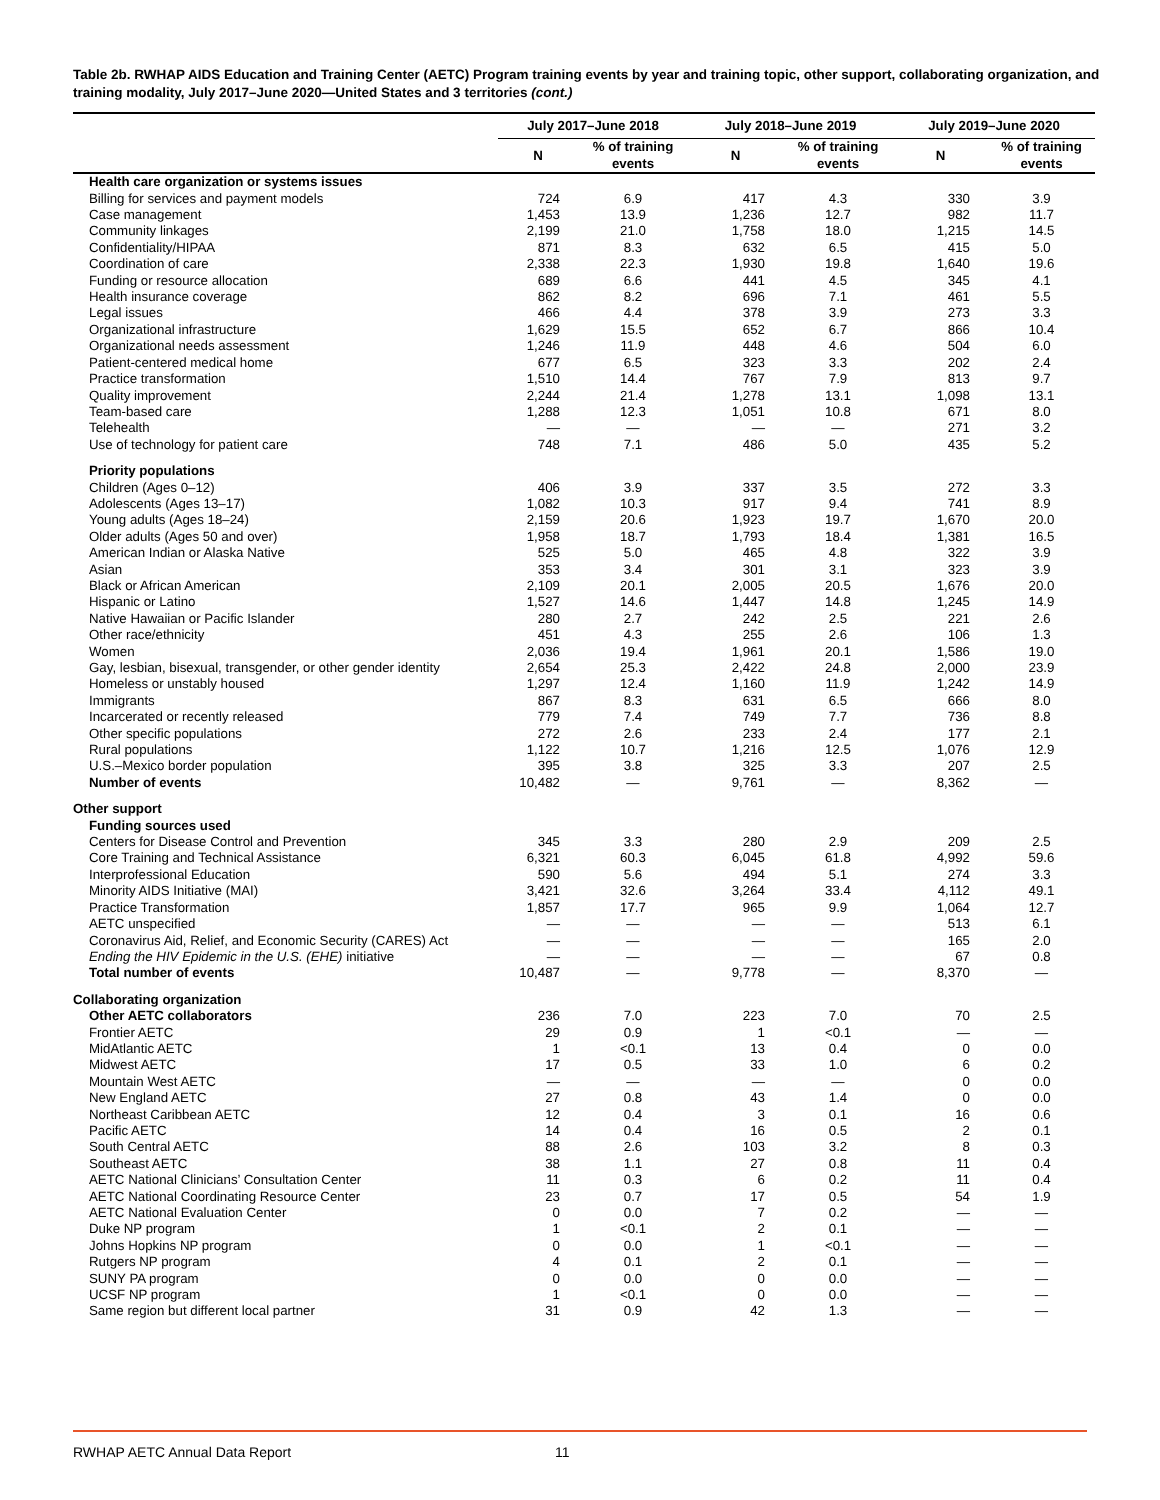Table 2b. RWHAP AIDS Education and Training Center (AETC) Program training events by year and training topic, other support, collaborating organization, and training modality, July 2017–June 2020—United States and 3 territories (cont.)
| | July 2017–June 2018 | | July 2018–June 2019 | | July 2019–June 2020 | |
| --- | --- | --- | --- | --- | --- | --- |
| | N | % of training events | N | % of training events | N | % of training events |
| Health care organization or systems issues | | | | | | |
| Billing for services and payment models | 724 | 6.9 | 417 | 4.3 | 330 | 3.9 |
| Case management | 1,453 | 13.9 | 1,236 | 12.7 | 982 | 11.7 |
| Community linkages | 2,199 | 21.0 | 1,758 | 18.0 | 1,215 | 14.5 |
| Confidentiality/HIPAA | 871 | 8.3 | 632 | 6.5 | 415 | 5.0 |
| Coordination of care | 2,338 | 22.3 | 1,930 | 19.8 | 1,640 | 19.6 |
| Funding or resource allocation | 689 | 6.6 | 441 | 4.5 | 345 | 4.1 |
| Health insurance coverage | 862 | 8.2 | 696 | 7.1 | 461 | 5.5 |
| Legal issues | 466 | 4.4 | 378 | 3.9 | 273 | 3.3 |
| Organizational infrastructure | 1,629 | 15.5 | 652 | 6.7 | 866 | 10.4 |
| Organizational needs assessment | 1,246 | 11.9 | 448 | 4.6 | 504 | 6.0 |
| Patient-centered medical home | 677 | 6.5 | 323 | 3.3 | 202 | 2.4 |
| Practice transformation | 1,510 | 14.4 | 767 | 7.9 | 813 | 9.7 |
| Quality improvement | 2,244 | 21.4 | 1,278 | 13.1 | 1,098 | 13.1 |
| Team-based care | 1,288 | 12.3 | 1,051 | 10.8 | 671 | 8.0 |
| Telehealth | — | — | — | — | 271 | 3.2 |
| Use of technology for patient care | 748 | 7.1 | 486 | 5.0 | 435 | 5.2 |
| Priority populations | | | | | | |
| Children (Ages 0–12) | 406 | 3.9 | 337 | 3.5 | 272 | 3.3 |
| Adolescents (Ages 13–17) | 1,082 | 10.3 | 917 | 9.4 | 741 | 8.9 |
| Young adults (Ages 18–24) | 2,159 | 20.6 | 1,923 | 19.7 | 1,670 | 20.0 |
| Older adults (Ages 50 and over) | 1,958 | 18.7 | 1,793 | 18.4 | 1,381 | 16.5 |
| American Indian or Alaska Native | 525 | 5.0 | 465 | 4.8 | 322 | 3.9 |
| Asian | 353 | 3.4 | 301 | 3.1 | 323 | 3.9 |
| Black or African American | 2,109 | 20.1 | 2,005 | 20.5 | 1,676 | 20.0 |
| Hispanic or Latino | 1,527 | 14.6 | 1,447 | 14.8 | 1,245 | 14.9 |
| Native Hawaiian or Pacific Islander | 280 | 2.7 | 242 | 2.5 | 221 | 2.6 |
| Other race/ethnicity | 451 | 4.3 | 255 | 2.6 | 106 | 1.3 |
| Women | 2,036 | 19.4 | 1,961 | 20.1 | 1,586 | 19.0 |
| Gay, lesbian, bisexual, transgender, or other gender identity | 2,654 | 25.3 | 2,422 | 24.8 | 2,000 | 23.9 |
| Homeless or unstably housed | 1,297 | 12.4 | 1,160 | 11.9 | 1,242 | 14.9 |
| Immigrants | 867 | 8.3 | 631 | 6.5 | 666 | 8.0 |
| Incarcerated or recently released | 779 | 7.4 | 749 | 7.7 | 736 | 8.8 |
| Other specific populations | 272 | 2.6 | 233 | 2.4 | 177 | 2.1 |
| Rural populations | 1,122 | 10.7 | 1,216 | 12.5 | 1,076 | 12.9 |
| U.S.–Mexico border population | 395 | 3.8 | 325 | 3.3 | 207 | 2.5 |
| Number of events | 10,482 | — | 9,761 | — | 8,362 | — |
| Other support | | | | | | |
| Funding sources used | | | | | | |
| Centers for Disease Control and Prevention | 345 | 3.3 | 280 | 2.9 | 209 | 2.5 |
| Core Training and Technical Assistance | 6,321 | 60.3 | 6,045 | 61.8 | 4,992 | 59.6 |
| Interprofessional Education | 590 | 5.6 | 494 | 5.1 | 274 | 3.3 |
| Minority AIDS Initiative (MAI) | 3,421 | 32.6 | 3,264 | 33.4 | 4,112 | 49.1 |
| Practice Transformation | 1,857 | 17.7 | 965 | 9.9 | 1,064 | 12.7 |
| AETC unspecified | — | — | — | — | 513 | 6.1 |
| Coronavirus Aid, Relief, and Economic Security (CARES) Act | — | — | — | — | 165 | 2.0 |
| Ending the HIV Epidemic in the U.S. (EHE) initiative | — | — | — | — | 67 | 0.8 |
| Total number of events | 10,487 | — | 9,778 | — | 8,370 | — |
| Collaborating organization | | | | | | |
| Other AETC collaborators | 236 | 7.0 | 223 | 7.0 | 70 | 2.5 |
| Frontier AETC | 29 | 0.9 | 1 | <0.1 | — | — |
| MidAtlantic AETC | 1 | <0.1 | 13 | 0.4 | 0 | 0.0 |
| Midwest AETC | 17 | 0.5 | 33 | 1.0 | 6 | 0.2 |
| Mountain West AETC | — | — | — | — | 0 | 0.0 |
| New England AETC | 27 | 0.8 | 43 | 1.4 | 0 | 0.0 |
| Northeast Caribbean AETC | 12 | 0.4 | 3 | 0.1 | 16 | 0.6 |
| Pacific AETC | 14 | 0.4 | 16 | 0.5 | 2 | 0.1 |
| South Central AETC | 88 | 2.6 | 103 | 3.2 | 8 | 0.3 |
| Southeast AETC | 38 | 1.1 | 27 | 0.8 | 11 | 0.4 |
| AETC National Clinicians’ Consultation Center | 11 | 0.3 | 6 | 0.2 | 11 | 0.4 |
| AETC National Coordinating Resource Center | 23 | 0.7 | 17 | 0.5 | 54 | 1.9 |
| AETC National Evaluation Center | 0 | 0.0 | 7 | 0.2 | — | — |
| Duke NP program | 1 | <0.1 | 2 | 0.1 | — | — |
| Johns Hopkins NP program | 0 | 0.0 | 1 | <0.1 | — | — |
| Rutgers NP program | 4 | 0.1 | 2 | 0.1 | — | — |
| SUNY PA program | 0 | 0.0 | 0 | 0.0 | — | — |
| UCSF NP program | 1 | <0.1 | 0 | 0.0 | — | — |
| Same region but different local partner | 31 | 0.9 | 42 | 1.3 | — | — |
RWHAP AETC Annual Data Report 11